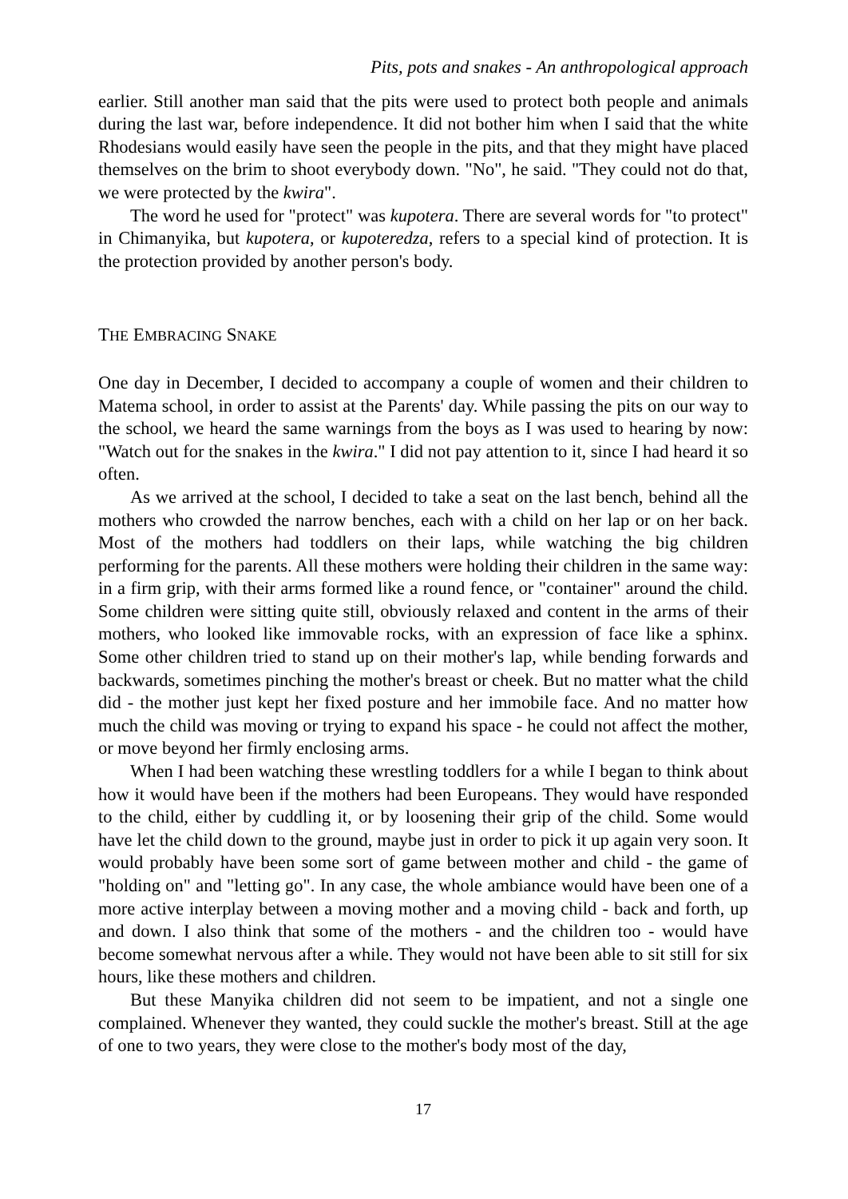Pits, pots and snakes - An anthropological approach
earlier. Still another man said that the pits were used to protect both people and animals during the last war, before independence. It did not bother him when I said that the white Rhodesians would easily have seen the people in the pits, and that they might have placed themselves on the brim to shoot everybody down. "No", he said. "They could not do that, we were protected by the kwira".
The word he used for "protect" was kupotera. There are several words for "to protect" in Chimanyika, but kupotera, or kupoteredza, refers to a special kind of protection. It is the protection provided by another person's body.
THE EMBRACING SNAKE
One day in December, I decided to accompany a couple of women and their children to Matema school, in order to assist at the Parents' day. While passing the pits on our way to the school, we heard the same warnings from the boys as I was used to hearing by now: "Watch out for the snakes in the kwira." I did not pay attention to it, since I had heard it so often.
As we arrived at the school, I decided to take a seat on the last bench, behind all the mothers who crowded the narrow benches, each with a child on her lap or on her back. Most of the mothers had toddlers on their laps, while watching the big children performing for the parents. All these mothers were holding their children in the same way: in a firm grip, with their arms formed like a round fence, or "container" around the child. Some children were sitting quite still, obviously relaxed and content in the arms of their mothers, who looked like immovable rocks, with an expression of face like a sphinx. Some other children tried to stand up on their mother's lap, while bending forwards and backwards, sometimes pinching the mother's breast or cheek. But no matter what the child did - the mother just kept her fixed posture and her immobile face. And no matter how much the child was moving or trying to expand his space - he could not affect the mother, or move beyond her firmly enclosing arms.
When I had been watching these wrestling toddlers for a while I began to think about how it would have been if the mothers had been Europeans. They would have responded to the child, either by cuddling it, or by loosening their grip of the child. Some would have let the child down to the ground, maybe just in order to pick it up again very soon. It would probably have been some sort of game between mother and child - the game of "holding on" and "letting go". In any case, the whole ambiance would have been one of a more active interplay between a moving mother and a moving child - back and forth, up and down. I also think that some of the mothers - and the children too - would have become somewhat nervous after a while. They would not have been able to sit still for six hours, like these mothers and children.
But these Manyika children did not seem to be impatient, and not a single one complained. Whenever they wanted, they could suckle the mother's breast. Still at the age of one to two years, they were close to the mother's body most of the day,
17